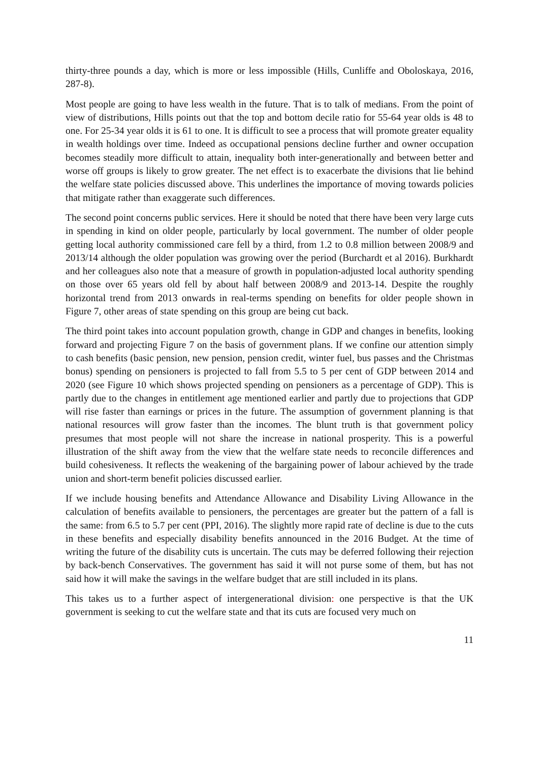thirty-three pounds a day, which is more or less impossible (Hills, Cunliffe and Oboloskaya, 2016, 287-8).
Most people are going to have less wealth in the future. That is to talk of medians. From the point of view of distributions, Hills points out that the top and bottom decile ratio for 55-64 year olds is 48 to one. For 25-34 year olds it is 61 to one. It is difficult to see a process that will promote greater equality in wealth holdings over time. Indeed as occupational pensions decline further and owner occupation becomes steadily more difficult to attain, inequality both inter-generationally and between better and worse off groups is likely to grow greater. The net effect is to exacerbate the divisions that lie behind the welfare state policies discussed above. This underlines the importance of moving towards policies that mitigate rather than exaggerate such differences.
The second point concerns public services. Here it should be noted that there have been very large cuts in spending in kind on older people, particularly by local government. The number of older people getting local authority commissioned care fell by a third, from 1.2 to 0.8 million between 2008/9 and 2013/14 although the older population was growing over the period (Burchardt et al 2016). Burkhardt and her colleagues also note that a measure of growth in population-adjusted local authority spending on those over 65 years old fell by about half between 2008/9 and 2013-14. Despite the roughly horizontal trend from 2013 onwards in real-terms spending on benefits for older people shown in Figure 7, other areas of state spending on this group are being cut back.
The third point takes into account population growth, change in GDP and changes in benefits, looking forward and projecting Figure 7 on the basis of government plans. If we confine our attention simply to cash benefits (basic pension, new pension, pension credit, winter fuel, bus passes and the Christmas bonus) spending on pensioners is projected to fall from 5.5 to 5 per cent of GDP between 2014 and 2020 (see Figure 10 which shows projected spending on pensioners as a percentage of GDP). This is partly due to the changes in entitlement age mentioned earlier and partly due to projections that GDP will rise faster than earnings or prices in the future. The assumption of government planning is that national resources will grow faster than the incomes. The blunt truth is that government policy presumes that most people will not share the increase in national prosperity. This is a powerful illustration of the shift away from the view that the welfare state needs to reconcile differences and build cohesiveness. It reflects the weakening of the bargaining power of labour achieved by the trade union and short-term benefit policies discussed earlier.
If we include housing benefits and Attendance Allowance and Disability Living Allowance in the calculation of benefits available to pensioners, the percentages are greater but the pattern of a fall is the same: from 6.5 to 5.7 per cent (PPI, 2016). The slightly more rapid rate of decline is due to the cuts in these benefits and especially disability benefits announced in the 2016 Budget. At the time of writing the future of the disability cuts is uncertain. The cuts may be deferred following their rejection by back-bench Conservatives. The government has said it will not purse some of them, but has not said how it will make the savings in the welfare budget that are still included in its plans.
This takes us to a further aspect of intergenerational division: one perspective is that the UK government is seeking to cut the welfare state and that its cuts are focused very much on
11